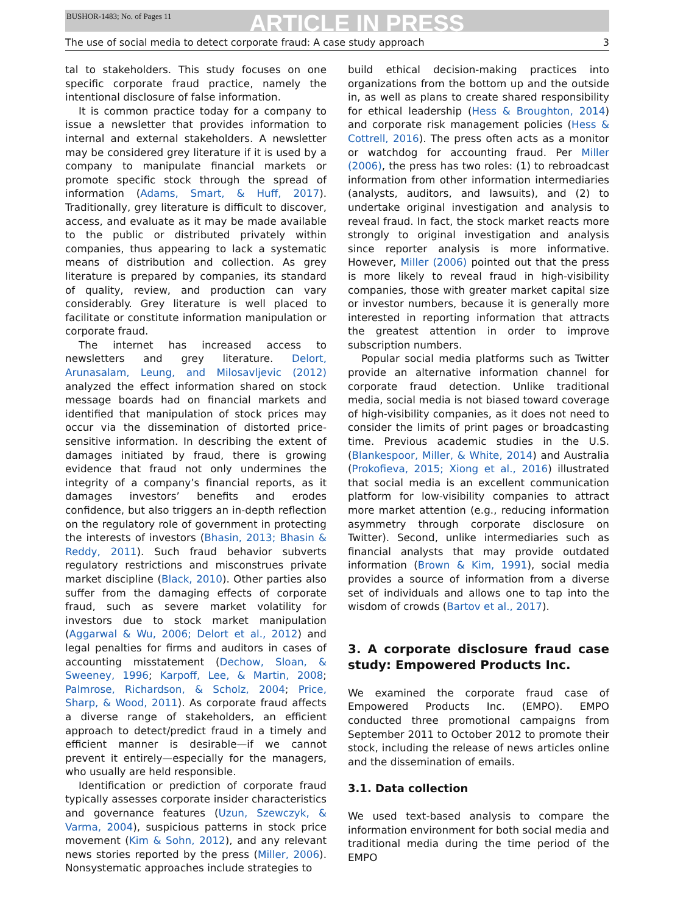BUSHOR-1483; No. of Pages 11 ARTICLE IN PRESS
The use of social media to detect corporate fraud: A case study approach 3
tal to stakeholders. This study focuses on one specific corporate fraud practice, namely the intentional disclosure of false information.
It is common practice today for a company to issue a newsletter that provides information to internal and external stakeholders. A newsletter may be considered grey literature if it is used by a company to manipulate financial markets or promote specific stock through the spread of information (Adams, Smart, & Huff, 2017). Traditionally, grey literature is difficult to discover, access, and evaluate as it may be made available to the public or distributed privately within companies, thus appearing to lack a systematic means of distribution and collection. As grey literature is prepared by companies, its standard of quality, review, and production can vary considerably. Grey literature is well placed to facilitate or constitute information manipulation or corporate fraud.
The internet has increased access to newsletters and grey literature. Delort, Arunasalam, Leung, and Milosavljevic (2012) analyzed the effect information shared on stock message boards had on financial markets and identified that manipulation of stock prices may occur via the dissemination of distorted price-sensitive information. In describing the extent of damages initiated by fraud, there is growing evidence that fraud not only undermines the integrity of a company’s financial reports, as it damages investors’ benefits and erodes confidence, but also triggers an in-depth reflection on the regulatory role of government in protecting the interests of investors (Bhasin, 2013; Bhasin & Reddy, 2011). Such fraud behavior subverts regulatory restrictions and misconstrues private market discipline (Black, 2010). Other parties also suffer from the damaging effects of corporate fraud, such as severe market volatility for investors due to stock market manipulation (Aggarwal & Wu, 2006; Delort et al., 2012) and legal penalties for firms and auditors in cases of accounting misstatement (Dechow, Sloan, & Sweeney, 1996; Karpoff, Lee, & Martin, 2008; Palmrose, Richardson, & Scholz, 2004; Price, Sharp, & Wood, 2011). As corporate fraud affects a diverse range of stakeholders, an efficient approach to detect/predict fraud in a timely and efficient manner is desirable—if we cannot prevent it entirely—especially for the managers, who usually are held responsible.
Identification or prediction of corporate fraud typically assesses corporate insider characteristics and governance features (Uzun, Szewczyk, & Varma, 2004), suspicious patterns in stock price movement (Kim & Sohn, 2012), and any relevant news stories reported by the press (Miller, 2006). Nonsystematic approaches include strategies to
build ethical decision-making practices into organizations from the bottom up and the outside in, as well as plans to create shared responsibility for ethical leadership (Hess & Broughton, 2014) and corporate risk management policies (Hess & Cottrell, 2016). The press often acts as a monitor or watchdog for accounting fraud. Per Miller (2006), the press has two roles: (1) to rebroadcast information from other information intermediaries (analysts, auditors, and lawsuits), and (2) to undertake original investigation and analysis to reveal fraud. In fact, the stock market reacts more strongly to original investigation and analysis since reporter analysis is more informative. However, Miller (2006) pointed out that the press is more likely to reveal fraud in high-visibility companies, those with greater market capital size or investor numbers, because it is generally more interested in reporting information that attracts the greatest attention in order to improve subscription numbers.
Popular social media platforms such as Twitter provide an alternative information channel for corporate fraud detection. Unlike traditional media, social media is not biased toward coverage of high-visibility companies, as it does not need to consider the limits of print pages or broadcasting time. Previous academic studies in the U.S. (Blankespoor, Miller, & White, 2014) and Australia (Prokofieva, 2015; Xiong et al., 2016) illustrated that social media is an excellent communication platform for low-visibility companies to attract more market attention (e.g., reducing information asymmetry through corporate disclosure on Twitter). Second, unlike intermediaries such as financial analysts that may provide outdated information (Brown & Kim, 1991), social media provides a source of information from a diverse set of individuals and allows one to tap into the wisdom of crowds (Bartov et al., 2017).
3. A corporate disclosure fraud case study: Empowered Products Inc.
We examined the corporate fraud case of Empowered Products Inc. (EMPO). EMPO conducted three promotional campaigns from September 2011 to October 2012 to promote their stock, including the release of news articles online and the dissemination of emails.
3.1. Data collection
We used text-based analysis to compare the information environment for both social media and traditional media during the time period of the EMPO